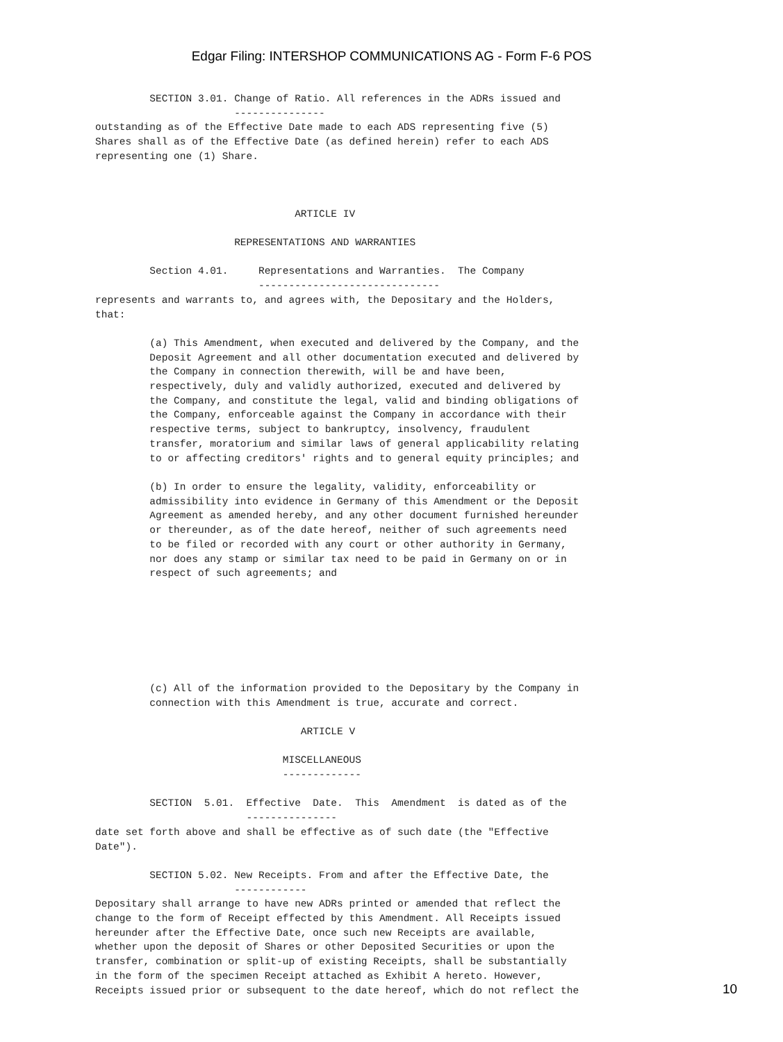Edgar Filing: INTERSHOP COMMUNICATIONS AG - Form F-6 POS
         SECTION 3.01. Change of Ratio. All references in the ADRs issued and
                       ---------------
outstanding as of the Effective Date made to each ADS representing five (5)
Shares shall as of the Effective Date (as defined herein) refer to each ADS
representing one (1) Share.



                                 ARTICLE IV

                       REPRESENTATIONS AND WARRANTIES

         Section 4.01.     Representations and Warranties.  The Company
                           ------------------------------
represents and warrants to, and agrees with, the Depositary and the Holders,
that:

         (a) This Amendment, when executed and delivered by the Company, and the
         Deposit Agreement and all other documentation executed and delivered by
         the Company in connection therewith, will be and have been,
         respectively, duly and validly authorized, executed and delivered by
         the Company, and constitute the legal, valid and binding obligations of
         the Company, enforceable against the Company in accordance with their
         respective terms, subject to bankruptcy, insolvency, fraudulent
         transfer, moratorium and similar laws of general applicability relating
         to or affecting creditors' rights and to general equity principles; and

         (b) In order to ensure the legality, validity, enforceability or
         admissibility into evidence in Germany of this Amendment or the Deposit
         Agreement as amended hereby, and any other document furnished hereunder
         or thereunder, as of the date hereof, neither of such agreements need
         to be filed or recorded with any court or other authority in Germany,
         nor does any stamp or similar tax need to be paid in Germany on or in
         respect of such agreements; and







         (c) All of the information provided to the Depositary by the Company in
         connection with this Amendment is true, accurate and correct.

                                  ARTICLE V

                               MISCELLANEOUS
                               -------------

         SECTION  5.01.  Effective  Date.  This  Amendment  is dated as of the
                         ---------------
date set forth above and shall be effective as of such date (the "Effective
Date").

         SECTION 5.02. New Receipts. From and after the Effective Date, the
                       ------------
Depositary shall arrange to have new ADRs printed or amended that reflect the
change to the form of Receipt effected by this Amendment. All Receipts issued
hereunder after the Effective Date, once such new Receipts are available,
whether upon the deposit of Shares or other Deposited Securities or upon the
transfer, combination or split-up of existing Receipts, shall be substantially
in the form of the specimen Receipt attached as Exhibit A hereto. However,
Receipts issued prior or subsequent to the date hereof, which do not reflect the
10